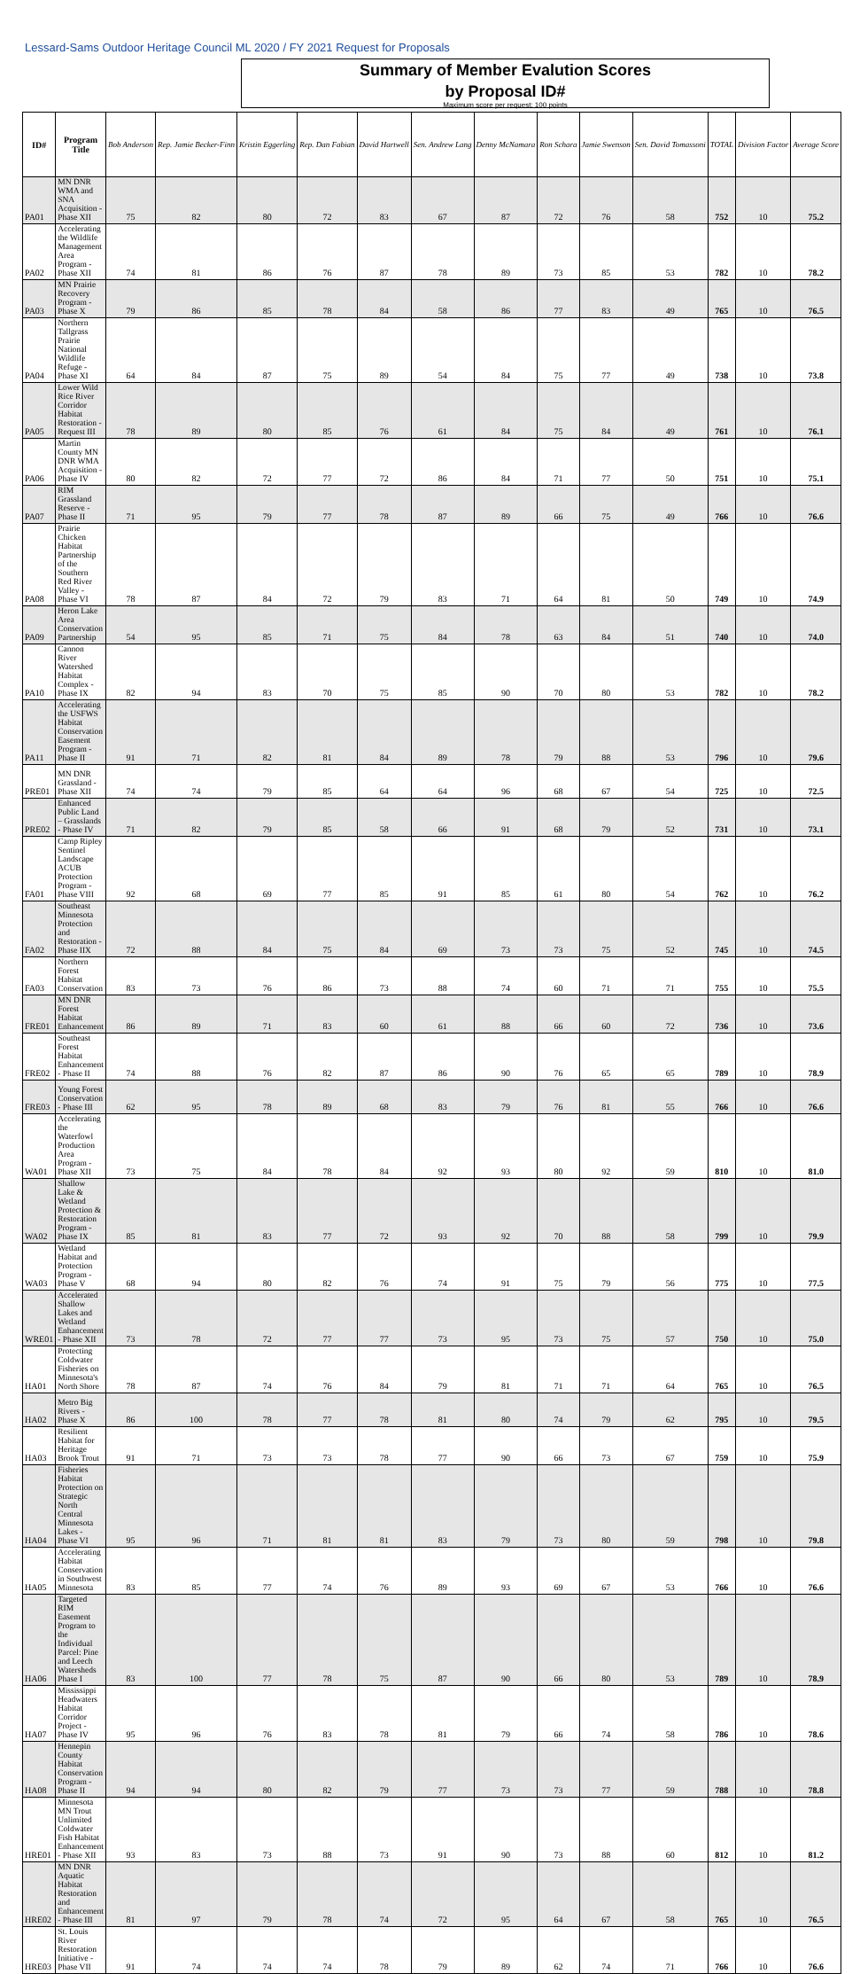Lessard-Sams Outdoor Heritage Council ML 2020 / FY 2021 Request for Proposals
Summary of Member Evalution Scores
by Proposal ID#
Maximum score per request: 100 points
| ID# | Program Title | Bob Anderson | Rep. Jamie Becker-Finn | Kristin Eggerling | Rep. Dan Fabian | David Hartwell | Sen. Andrew Lang | Denny McNamara | Ron Schara | Jamie Swenson | Sen. David Tomassoni | TOTAL | Division Factor | Average Score |
| --- | --- | --- | --- | --- | --- | --- | --- | --- | --- | --- | --- | --- | --- | --- |
| PA01 | MN DNR WMA and SNA Acquisition - Phase XII | 75 | 82 | 80 | 72 | 83 | 67 | 87 | 72 | 76 | 58 | 752 | 10 | 75.2 |
| PA02 | Accelerating the Wildlife Management Area Program - Phase XII | 74 | 81 | 86 | 76 | 87 | 78 | 89 | 73 | 85 | 53 | 782 | 10 | 78.2 |
| PA03 | MN Prairie Recovery Program - Phase X | 79 | 86 | 85 | 78 | 84 | 58 | 86 | 77 | 83 | 49 | 765 | 10 | 76.5 |
| PA04 | Northern Tallgrass Prairie National Wildlife Refuge - Phase XI | 64 | 84 | 87 | 75 | 89 | 54 | 84 | 75 | 77 | 49 | 738 | 10 | 73.8 |
| PA05 | Lower Wild Rice River Corridor Habitat Restoration - Request III | 78 | 89 | 80 | 85 | 76 | 61 | 84 | 75 | 84 | 49 | 761 | 10 | 76.1 |
| PA06 | Martin County MN DNR WMA Acquisition - Phase IV | 80 | 82 | 72 | 77 | 72 | 86 | 84 | 71 | 77 | 50 | 751 | 10 | 75.1 |
| PA07 | RIM Grassland Reserve - Phase II | 71 | 95 | 79 | 77 | 78 | 87 | 89 | 66 | 75 | 49 | 766 | 10 | 76.6 |
| PA08 | Prairie Chicken Habitat Partnership of the Southern Red River Valley - Phase VI | 78 | 87 | 84 | 72 | 79 | 83 | 71 | 64 | 81 | 50 | 749 | 10 | 74.9 |
| PA09 | Heron Lake Area Conservation Partnership | 54 | 95 | 85 | 71 | 75 | 84 | 78 | 63 | 84 | 51 | 740 | 10 | 74.0 |
| PA10 | Cannon River Watershed Habitat Complex - Phase IX | 82 | 94 | 83 | 70 | 75 | 85 | 90 | 70 | 80 | 53 | 782 | 10 | 78.2 |
| PA11 | Accelerating the USFWS Habitat Conservation Easement Program - Phase II | 91 | 71 | 82 | 81 | 84 | 89 | 78 | 79 | 88 | 53 | 796 | 10 | 79.6 |
| PRE01 | MN DNR Grassland - Phase XII | 74 | 74 | 79 | 85 | 64 | 64 | 96 | 68 | 67 | 54 | 725 | 10 | 72.5 |
| PRE02 | Enhanced Public Land – Grasslands - Phase IV | 71 | 82 | 79 | 85 | 58 | 66 | 91 | 68 | 79 | 52 | 731 | 10 | 73.1 |
| FA01 | Camp Ripley Sentinel Landscape ACUB Protection Program - Phase VIII | 92 | 68 | 69 | 77 | 85 | 91 | 85 | 61 | 80 | 54 | 762 | 10 | 76.2 |
| FA02 | Southeast Minnesota Protection and Restoration - Phase IIX | 72 | 88 | 84 | 75 | 84 | 69 | 73 | 73 | 75 | 52 | 745 | 10 | 74.5 |
| FA03 | Northern Forest Habitat Conservation | 83 | 73 | 76 | 86 | 73 | 88 | 74 | 60 | 71 | 71 | 755 | 10 | 75.5 |
| FRE01 | MN DNR Forest Habitat Enhancement | 86 | 89 | 71 | 83 | 60 | 61 | 88 | 66 | 60 | 72 | 736 | 10 | 73.6 |
| FRE02 | Southeast Forest Habitat Enhancement - Phase II | 74 | 88 | 76 | 82 | 87 | 86 | 90 | 76 | 65 | 65 | 789 | 10 | 78.9 |
| FRE03 | Young Forest Conservation - Phase III | 62 | 95 | 78 | 89 | 68 | 83 | 79 | 76 | 81 | 55 | 766 | 10 | 76.6 |
| WA01 | Accelerating the Waterfowl Production Area Program - Phase XII | 73 | 75 | 84 | 78 | 84 | 92 | 93 | 80 | 92 | 59 | 810 | 10 | 81.0 |
| WA02 | Shallow Lake & Wetland Protection & Restoration Program - Phase IX | 85 | 81 | 83 | 77 | 72 | 93 | 92 | 70 | 88 | 58 | 799 | 10 | 79.9 |
| WA03 | Wetland Habitat and Protection Program - Phase V | 68 | 94 | 80 | 82 | 76 | 74 | 91 | 75 | 79 | 56 | 775 | 10 | 77.5 |
| WRE01 | Accelerated Shallow Lakes and Wetland Enhancement - Phase XII | 73 | 78 | 72 | 77 | 77 | 73 | 95 | 73 | 75 | 57 | 750 | 10 | 75.0 |
| HA01 | Protecting Coldwater Fisheries on Minnesota's North Shore | 78 | 87 | 74 | 76 | 84 | 79 | 81 | 71 | 71 | 64 | 765 | 10 | 76.5 |
| HA02 | Metro Big Rivers - Phase X | 86 | 100 | 78 | 77 | 78 | 81 | 80 | 74 | 79 | 62 | 795 | 10 | 79.5 |
| HA03 | Resilient Habitat for Heritage Brook Trout | 91 | 71 | 73 | 73 | 78 | 77 | 90 | 66 | 73 | 67 | 759 | 10 | 75.9 |
| HA04 | Fisheries Habitat Protection on Strategic North Central Minnesota Lakes - Phase VI | 95 | 96 | 71 | 81 | 81 | 83 | 79 | 73 | 80 | 59 | 798 | 10 | 79.8 |
| HA05 | Accelerating Habitat Conservation in Southwest Minnesota | 83 | 85 | 77 | 74 | 76 | 89 | 93 | 69 | 67 | 53 | 766 | 10 | 76.6 |
| HA06 | Targeted RIM Easement Program to the Individual Parcel: Pine and Leech Watersheds Phase I | 83 | 100 | 77 | 78 | 75 | 87 | 90 | 66 | 80 | 53 | 789 | 10 | 78.9 |
| HA07 | Mississippi Headwaters Habitat Corridor Project - Phase IV | 95 | 96 | 76 | 83 | 78 | 81 | 79 | 66 | 74 | 58 | 786 | 10 | 78.6 |
| HA08 | Hennepin County Habitat Conservation Program - Phase II | 94 | 94 | 80 | 82 | 79 | 77 | 73 | 73 | 77 | 59 | 788 | 10 | 78.8 |
| HRE01 | Minnesota MN Trout Unlimited Coldwater Fish Habitat Enhancement - Phase XII | 93 | 83 | 73 | 88 | 73 | 91 | 90 | 73 | 88 | 60 | 812 | 10 | 81.2 |
| HRE02 | MN DNR Aquatic Habitat Restoration and Enhancement - Phase III | 81 | 97 | 79 | 78 | 74 | 72 | 95 | 64 | 67 | 58 | 765 | 10 | 76.5 |
| HRE03 | St. Louis River Restoration Initiative - Phase VII | 91 | 74 | 74 | 74 | 78 | 79 | 89 | 62 | 74 | 71 | 766 | 10 | 76.6 |